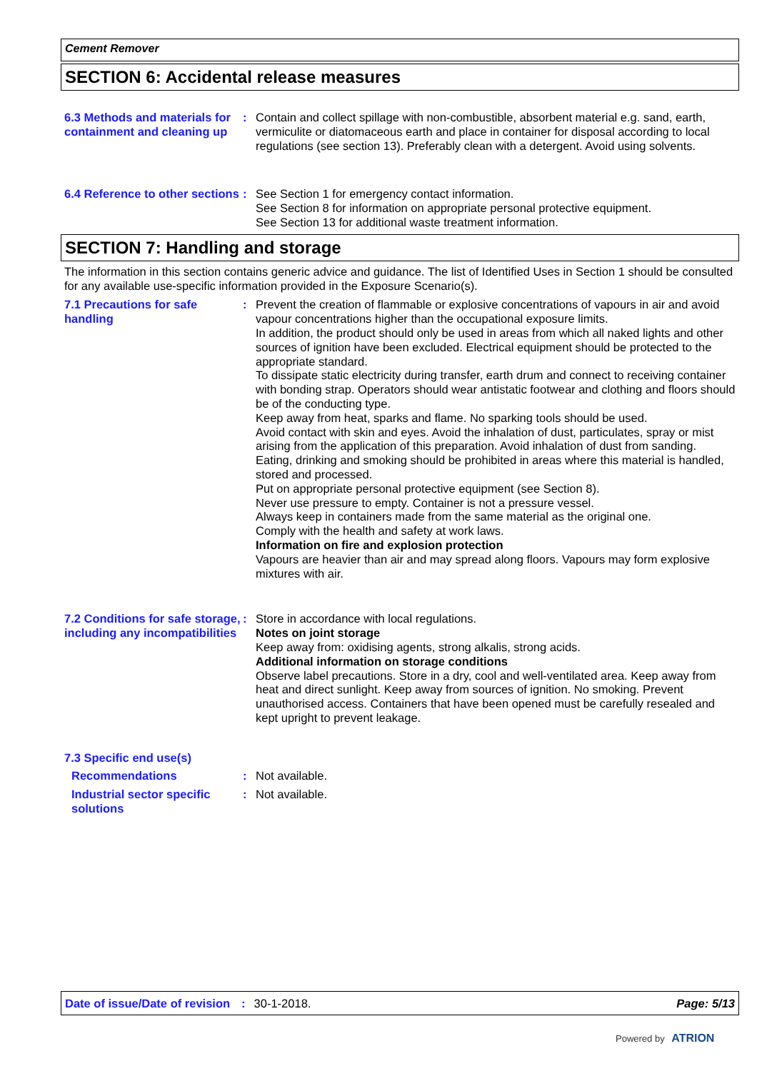Cement Remover
SECTION 6: Accidental release measures
6.3 Methods and materials for containment and cleaning up
: Contain and collect spillage with non-combustible, absorbent material e.g. sand, earth, vermiculite or diatomaceous earth and place in container for disposal according to local regulations (see section 13). Preferably clean with a detergent. Avoid using solvents.
6.4 Reference to other sections
: See Section 1 for emergency contact information.
See Section 8 for information on appropriate personal protective equipment.
See Section 13 for additional waste treatment information.
SECTION 7: Handling and storage
The information in this section contains generic advice and guidance. The list of Identified Uses in Section 1 should be consulted for any available use-specific information provided in the Exposure Scenario(s).
7.1 Precautions for safe handling
: Prevent the creation of flammable or explosive concentrations of vapours in air and avoid vapour concentrations higher than the occupational exposure limits.
In addition, the product should only be used in areas from which all naked lights and other sources of ignition have been excluded. Electrical equipment should be protected to the appropriate standard.
To dissipate static electricity during transfer, earth drum and connect to receiving container with bonding strap. Operators should wear antistatic footwear and clothing and floors should be of the conducting type.
Keep away from heat, sparks and flame. No sparking tools should be used.
Avoid contact with skin and eyes. Avoid the inhalation of dust, particulates, spray or mist arising from the application of this preparation. Avoid inhalation of dust from sanding.
Eating, drinking and smoking should be prohibited in areas where this material is handled, stored and processed.
Put on appropriate personal protective equipment (see Section 8).
Never use pressure to empty. Container is not a pressure vessel.
Always keep in containers made from the same material as the original one.
Comply with the health and safety at work laws.
Information on fire and explosion protection
Vapours are heavier than air and may spread along floors. Vapours may form explosive mixtures with air.
7.2 Conditions for safe storage, including any incompatibilities
: Store in accordance with local regulations.
Notes on joint storage
Keep away from: oxidising agents, strong alkalis, strong acids.
Additional information on storage conditions
Observe label precautions. Store in a dry, cool and well-ventilated area. Keep away from heat and direct sunlight. Keep away from sources of ignition. No smoking. Prevent unauthorised access. Containers that have been opened must be carefully resealed and kept upright to prevent leakage.
7.3 Specific end use(s)
Recommendations : Not available.
Industrial sector specific solutions
: Not available.
Date of issue/Date of revision: 30-1-2018. Page: 5/13
Powered by ATRION